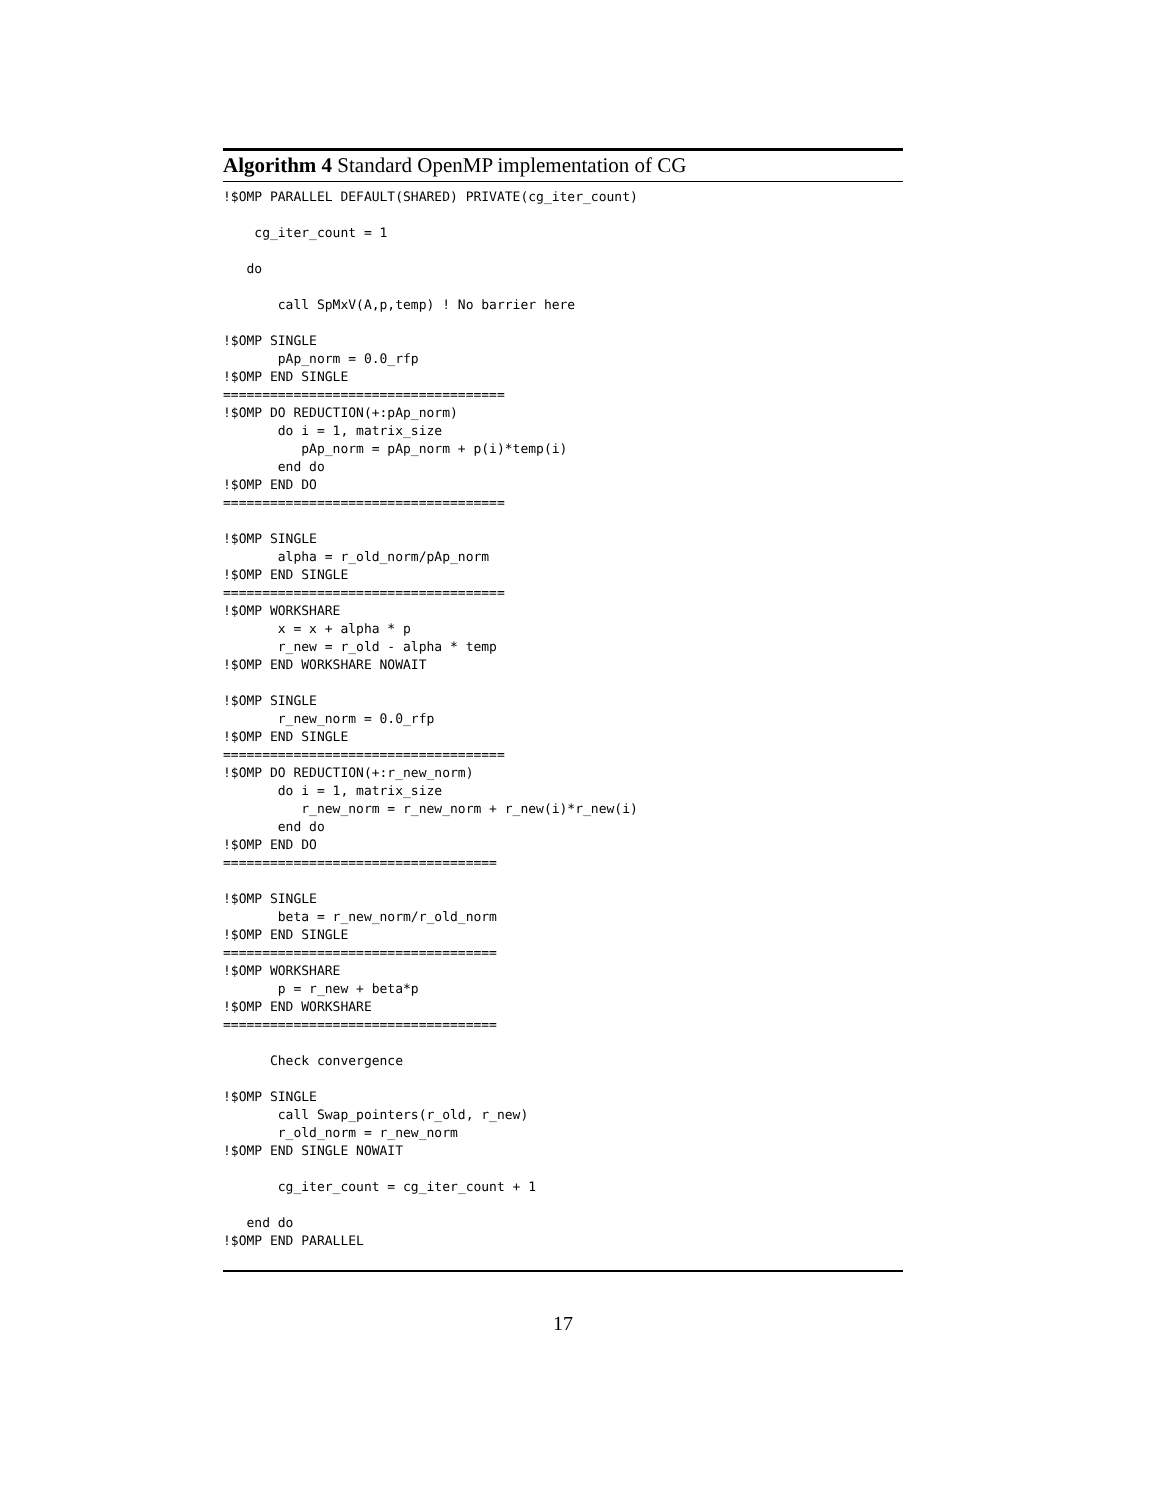Algorithm 4 Standard OpenMP implementation of CG
!$OMP PARALLEL DEFAULT(SHARED) PRIVATE(cg_iter_count)

    cg_iter_count = 1

   do

       call SpMxV(A,p,temp) ! No barrier here

!$OMP SINGLE
       pAp_norm = 0.0_rfp
!$OMP END SINGLE
====================================
!$OMP DO REDUCTION(+:pAp_norm)
       do i = 1, matrix_size
          pAp_norm = pAp_norm + p(i)*temp(i)
       end do
!$OMP END DO
====================================

!$OMP SINGLE
       alpha = r_old_norm/pAp_norm
!$OMP END SINGLE
====================================
!$OMP WORKSHARE
       x = x + alpha * p
       r_new = r_old - alpha * temp
!$OMP END WORKSHARE NOWAIT

!$OMP SINGLE
       r_new_norm = 0.0_rfp
!$OMP END SINGLE
====================================
!$OMP DO REDUCTION(+:r_new_norm)
       do i = 1, matrix_size
          r_new_norm = r_new_norm + r_new(i)*r_new(i)
       end do
!$OMP END DO
===================================

!$OMP SINGLE
       beta = r_new_norm/r_old_norm
!$OMP END SINGLE
===================================
!$OMP WORKSHARE
       p = r_new + beta*p
!$OMP END WORKSHARE
===================================

      Check convergence

!$OMP SINGLE
       call Swap_pointers(r_old, r_new)
       r_old_norm = r_new_norm
!$OMP END SINGLE NOWAIT

       cg_iter_count = cg_iter_count + 1

   end do
!$OMP END PARALLEL
17